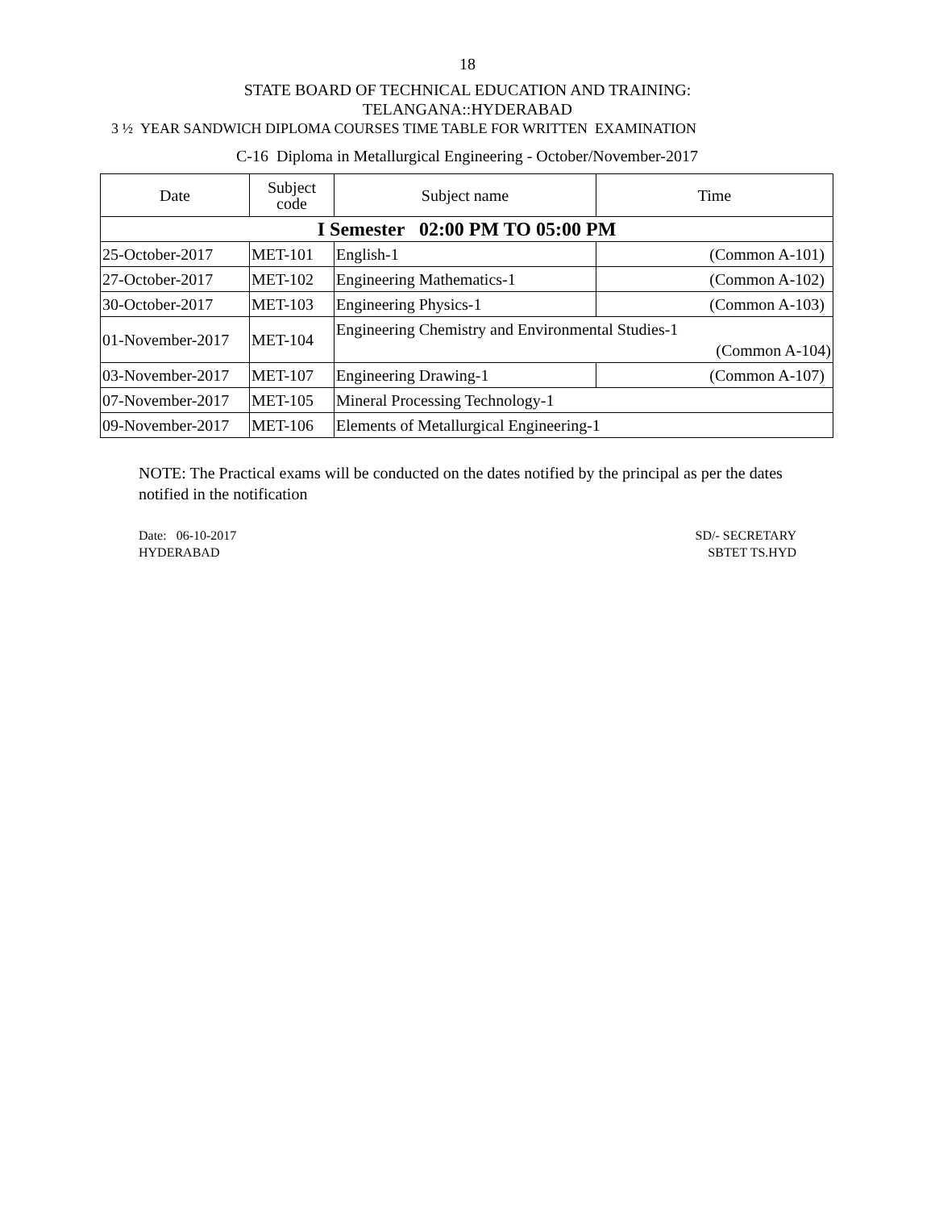18
STATE BOARD OF TECHNICAL EDUCATION AND TRAINING:
TELANGANA::HYDERABAD
3 ½ YEAR SANDWICH DIPLOMA COURSES TIME TABLE FOR WRITTEN EXAMINATION
C-16 Diploma in Metallurgical Engineering - October/November-2017
| Date | Subject code | Subject name | Time |
| --- | --- | --- | --- |
| I Semester 02:00 PM TO 05:00 PM | | | |
| 25-October-2017 | MET-101 | English-1 | (Common A-101) |
| 27-October-2017 | MET-102 | Engineering Mathematics-1 | (Common A-102) |
| 30-October-2017 | MET-103 | Engineering Physics-1 | (Common A-103) |
| 01-November-2017 | MET-104 | Engineering Chemistry and Environmental Studies-1 (Common A-104) | |
| 03-November-2017 | MET-107 | Engineering Drawing-1 | (Common A-107) |
| 07-November-2017 | MET-105 | Mineral Processing Technology-1 | |
| 09-November-2017 | MET-106 | Elements of Metallurgical Engineering-1 | |
NOTE: The Practical exams will be conducted on the dates notified by the principal as per the dates notified in the notification
Date: 06-10-2017
HYDERABAD
SD/- SECRETARY
SBTET TS.HYD